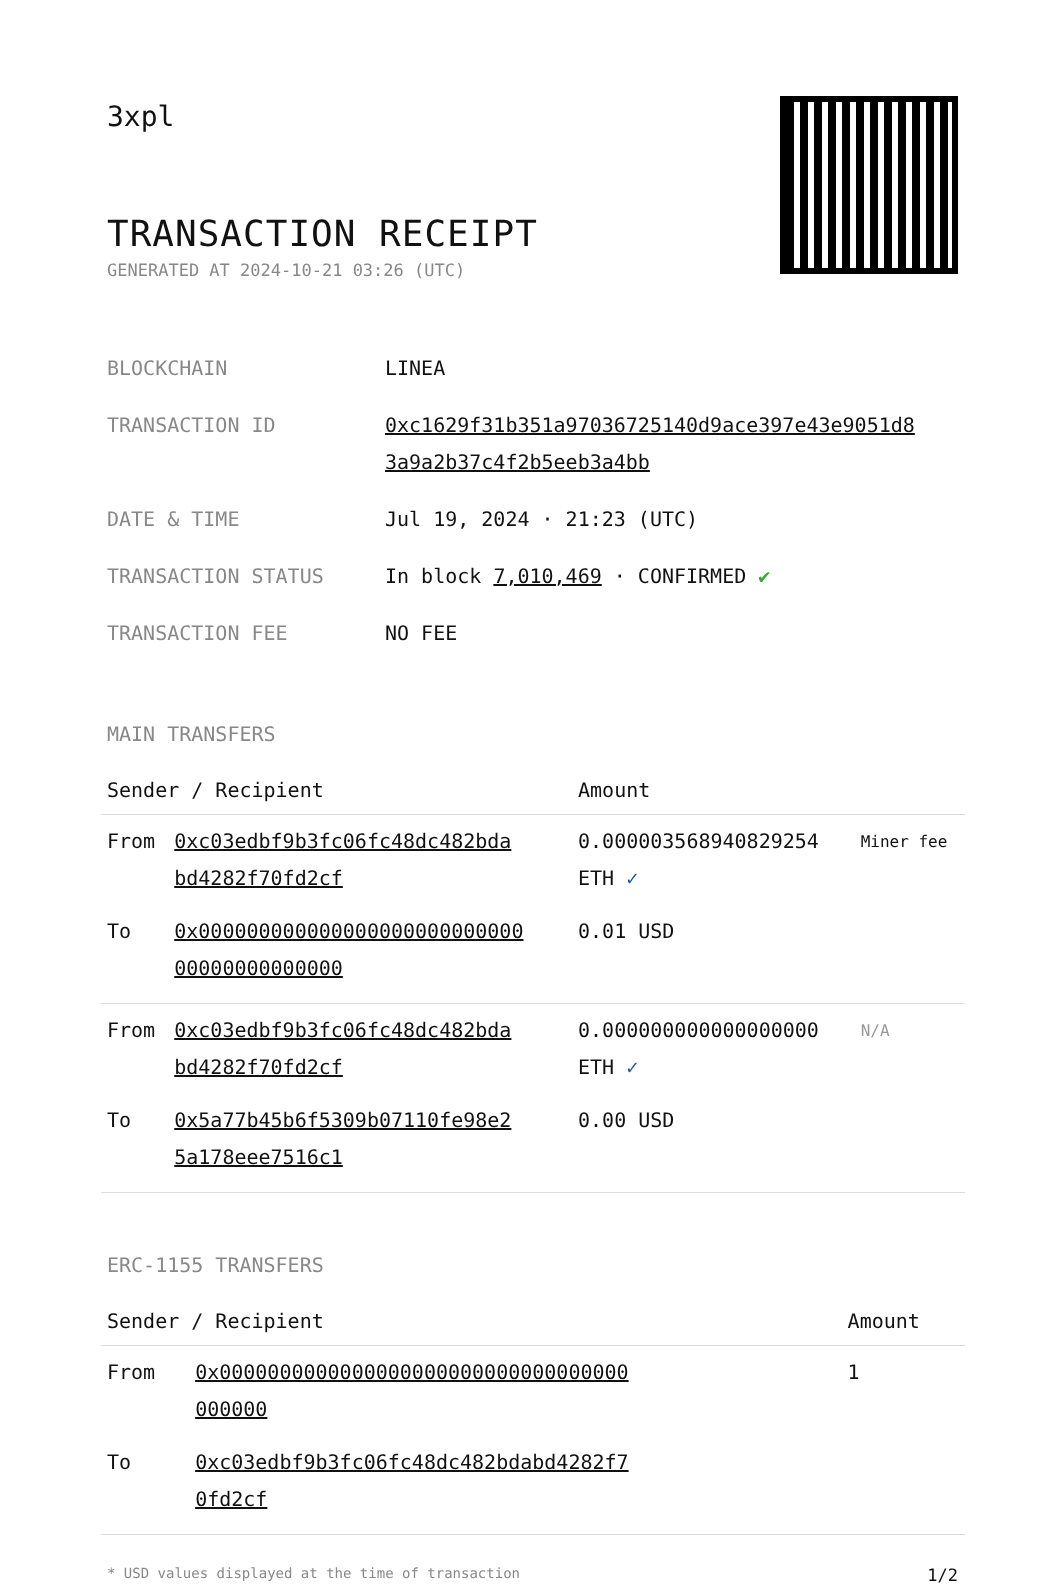3xpl
TRANSACTION RECEIPT
GENERATED AT 2024-10-21 03:26 (UTC)
| BLOCKCHAIN | LINEA |
| TRANSACTION ID | 0xc1629f31b351a97036725140d9ace397e43e9051d8 3a9a2b37c4f2b5eeb3a4bb |
| DATE & TIME | Jul 19, 2024 · 21:23 (UTC) |
| TRANSACTION STATUS | In block 7,010,469 · CONFIRMED ✔ |
| TRANSACTION FEE | NO FEE |
MAIN TRANSFERS
| Sender / Recipient | | Amount | |
| --- | --- | --- | --- |
| From | 0xc03edbf9b3fc06fc48dc482bda bd4282f70fd2cf | 0.000003568940829254 ETH ✓ | Miner fee |
| To | 0x000000000000000000000000000 00000000000000 | 0.01 USD | |
| From | 0xc03edbf9b3fc06fc48dc482bda bd4282f70fd2cf | 0.000000000000000000 ETH ✓ | N/A |
| To | 0x5a77b45b6f5309b07110fe98e2 5a178eee7516c1 | 0.00 USD | |
ERC-1155 TRANSFERS
| Sender / Recipient | | Amount |
| --- | --- | --- |
| From | 0x0000000000000000000000000000000000 000000 | 1 |
| To | 0xc03edbf9b3fc06fc48dc482bdabd4282f7 0fd2cf | |
* USD values displayed at the time of transaction 1/2